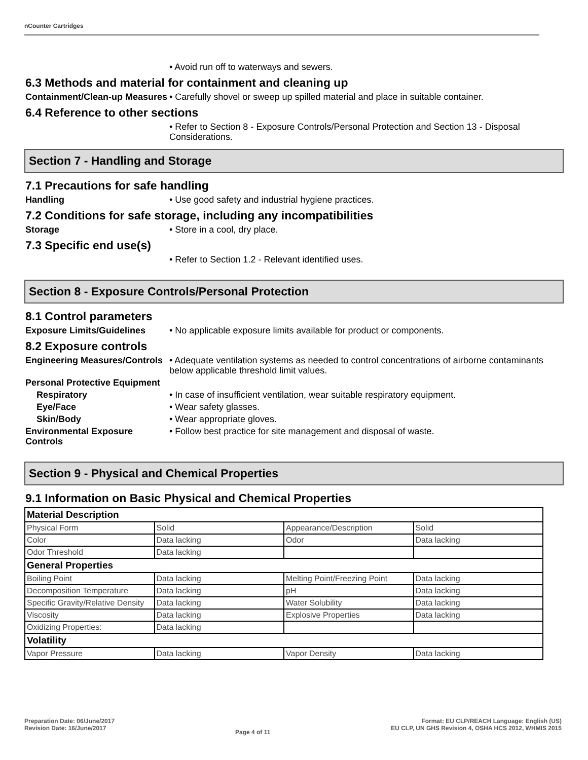nCounter Cartridges
• Avoid run off to waterways and sewers.
6.3 Methods and material for containment and cleaning up
Containment/Clean-up Measures
• Carefully shovel or sweep up spilled material and place in suitable container.
6.4 Reference to other sections
• Refer to Section 8 - Exposure Controls/Personal Protection and Section 13 - Disposal Considerations.
Section 7 - Handling and Storage
7.1 Precautions for safe handling
Handling • Use good safety and industrial hygiene practices.
7.2 Conditions for safe storage, including any incompatibilities
Storage • Store in a cool, dry place.
7.3 Specific end use(s)
• Refer to Section 1.2 - Relevant identified uses.
Section 8 - Exposure Controls/Personal Protection
8.1 Control parameters
Exposure Limits/Guidelines • No applicable exposure limits available for product or components.
8.2 Exposure controls
Engineering Measures/Controls
• Adequate ventilation systems as needed to control concentrations of airborne contaminants below applicable threshold limit values.
Personal Protective Equipment
Respiratory • In case of insufficient ventilation, wear suitable respiratory equipment.
Eye/Face • Wear safety glasses.
Skin/Body • Wear appropriate gloves.
Environmental Exposure Controls
• Follow best practice for site management and disposal of waste.
Section 9 - Physical and Chemical Properties
9.1 Information on Basic Physical and Chemical Properties
| Material Description | | | |
| Physical Form | Solid | Appearance/Description | Solid |
| Color | Data lacking | Odor | Data lacking |
| Odor Threshold | Data lacking | | |
| General Properties | | | |
| Boiling Point | Data lacking | Melting Point/Freezing Point | Data lacking |
| Decomposition Temperature | Data lacking | pH | Data lacking |
| Specific Gravity/Relative Density | Data lacking | Water Solubility | Data lacking |
| Viscosity | Data lacking | Explosive Properties | Data lacking |
| Oxidizing Properties: | Data lacking | | |
| Volatility | | | |
| Vapor Pressure | Data lacking | Vapor Density | Data lacking |
Preparation Date: 06/June/2017
Revision Date: 16/June/2017
Page 4 of 11
Format: EU CLP/REACH Language: English (US)
EU CLP, UN GHS Revision 4, OSHA HCS 2012, WHMIS 2015